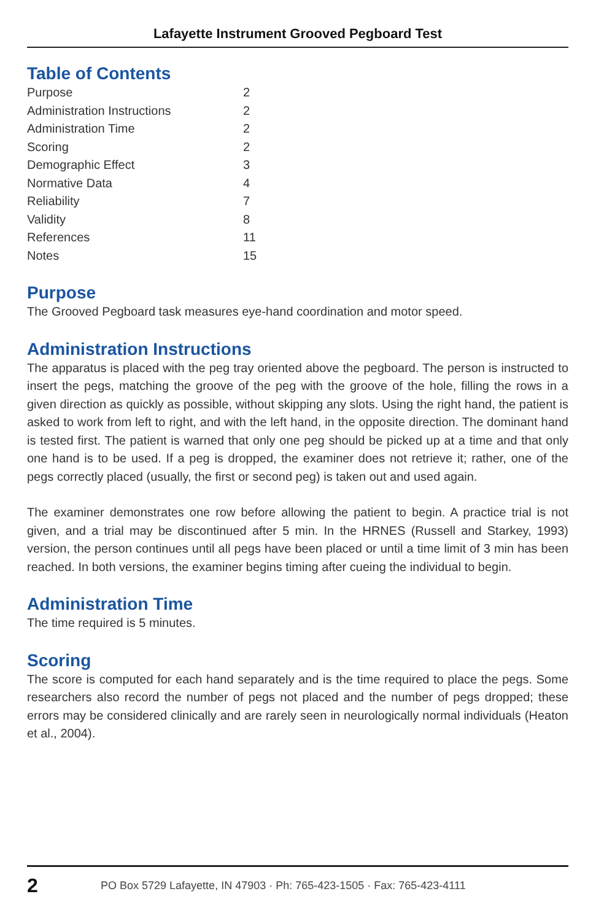Lafayette Instrument Grooved Pegboard Test
Table of Contents
| Purpose | 2 |
| Administration Instructions | 2 |
| Administration Time | 2 |
| Scoring | 2 |
| Demographic Effect | 3 |
| Normative Data | 4 |
| Reliability | 7 |
| Validity | 8 |
| References | 11 |
| Notes | 15 |
Purpose
The Grooved Pegboard task measures eye-hand coordination and motor speed.
Administration Instructions
The apparatus is placed with the peg tray oriented above the pegboard. The person is instructed to insert the pegs, matching the groove of the peg with the groove of the hole, filling the rows in a given direction as quickly as possible, without skipping any slots. Using the right hand, the patient is asked to work from left to right, and with the left hand, in the opposite direction. The dominant hand is tested first. The patient is warned that only one peg should be picked up at a time and that only one hand is to be used. If a peg is dropped, the examiner does not retrieve it; rather, one of the pegs correctly placed (usually, the first or second peg) is taken out and used again.
The examiner demonstrates one row before allowing the patient to begin. A practice trial is not given, and a trial may be discontinued after 5 min. In the HRNES (Russell and Starkey, 1993) version, the person continues until all pegs have been placed or until a time limit of 3 min has been reached. In both versions, the examiner begins timing after cueing the individual to begin.
Administration Time
The time required is 5 minutes.
Scoring
The score is computed for each hand separately and is the time required to place the pegs. Some researchers also record the number of pegs not placed and the number of pegs dropped; these errors may be considered clinically and are rarely seen in neurologically normal individuals (Heaton et al., 2004).
2 PO Box 5729 Lafayette, IN 47903 · Ph: 765-423-1505 · Fax: 765-423-4111